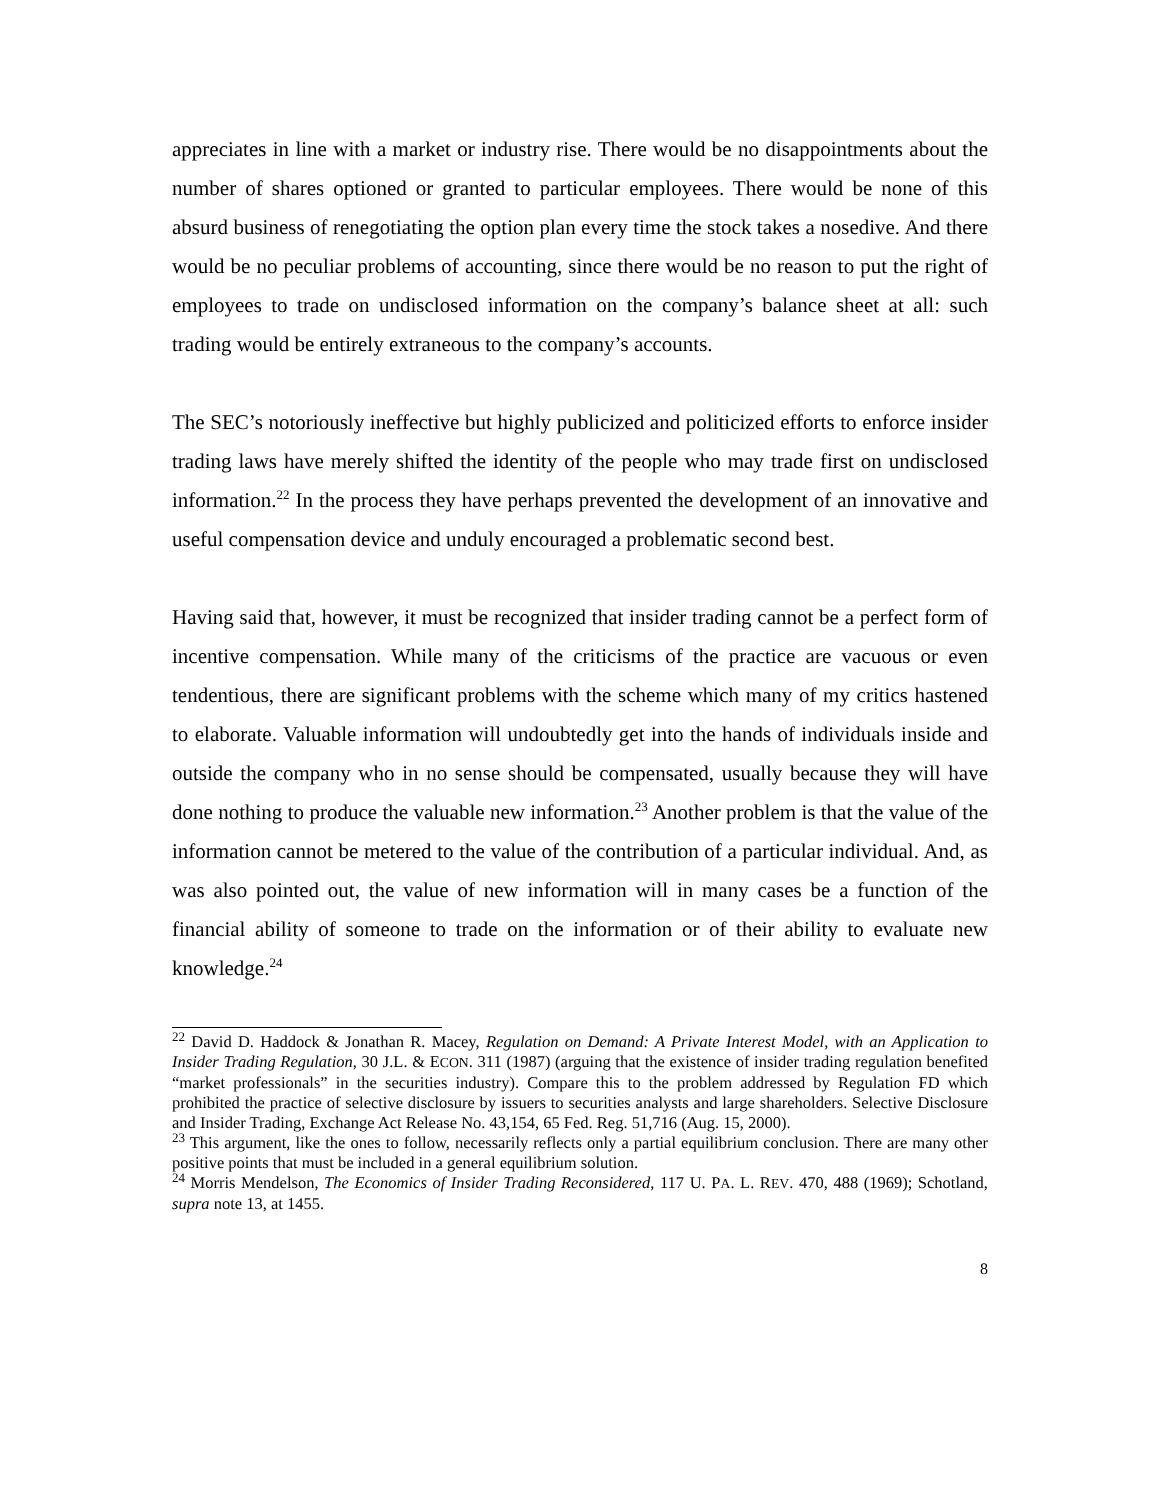appreciates in line with a market or industry rise. There would be no disappointments about the number of shares optioned or granted to particular employees. There would be none of this absurd business of renegotiating the option plan every time the stock takes a nosedive. And there would be no peculiar problems of accounting, since there would be no reason to put the right of employees to trade on undisclosed information on the company’s balance sheet at all: such trading would be entirely extraneous to the company’s accounts.
The SEC’s notoriously ineffective but highly publicized and politicized efforts to enforce insider trading laws have merely shifted the identity of the people who may trade first on undisclosed information.<sup>22</sup> In the process they have perhaps prevented the development of an innovative and useful compensation device and unduly encouraged a problematic second best.
Having said that, however, it must be recognized that insider trading cannot be a perfect form of incentive compensation. While many of the criticisms of the practice are vacuous or even tendentious, there are significant problems with the scheme which many of my critics hastened to elaborate. Valuable information will undoubtedly get into the hands of individuals inside and outside the company who in no sense should be compensated, usually because they will have done nothing to produce the valuable new information.<sup>23</sup> Another problem is that the value of the information cannot be metered to the value of the contribution of a particular individual. And, as was also pointed out, the value of new information will in many cases be a function of the financial ability of someone to trade on the information or of their ability to evaluate new knowledge.<sup>24</sup>
<sup>22</sup> David D. Haddock & Jonathan R. Macey, Regulation on Demand: A Private Interest Model, with an Application to Insider Trading Regulation, 30 J.L. & ECON. 311 (1987) (arguing that the existence of insider trading regulation benefited “market professionals” in the securities industry). Compare this to the problem addressed by Regulation FD which prohibited the practice of selective disclosure by issuers to securities analysts and large shareholders. Selective Disclosure and Insider Trading, Exchange Act Release No. 43,154, 65 Fed. Reg. 51,716 (Aug. 15, 2000).
<sup>23</sup> This argument, like the ones to follow, necessarily reflects only a partial equilibrium conclusion. There are many other positive points that must be included in a general equilibrium solution.
<sup>24</sup> Morris Mendelson, The Economics of Insider Trading Reconsidered, 117 U. PA. L. REV. 470, 488 (1969); Schotland, supra note 13, at 1455.
8